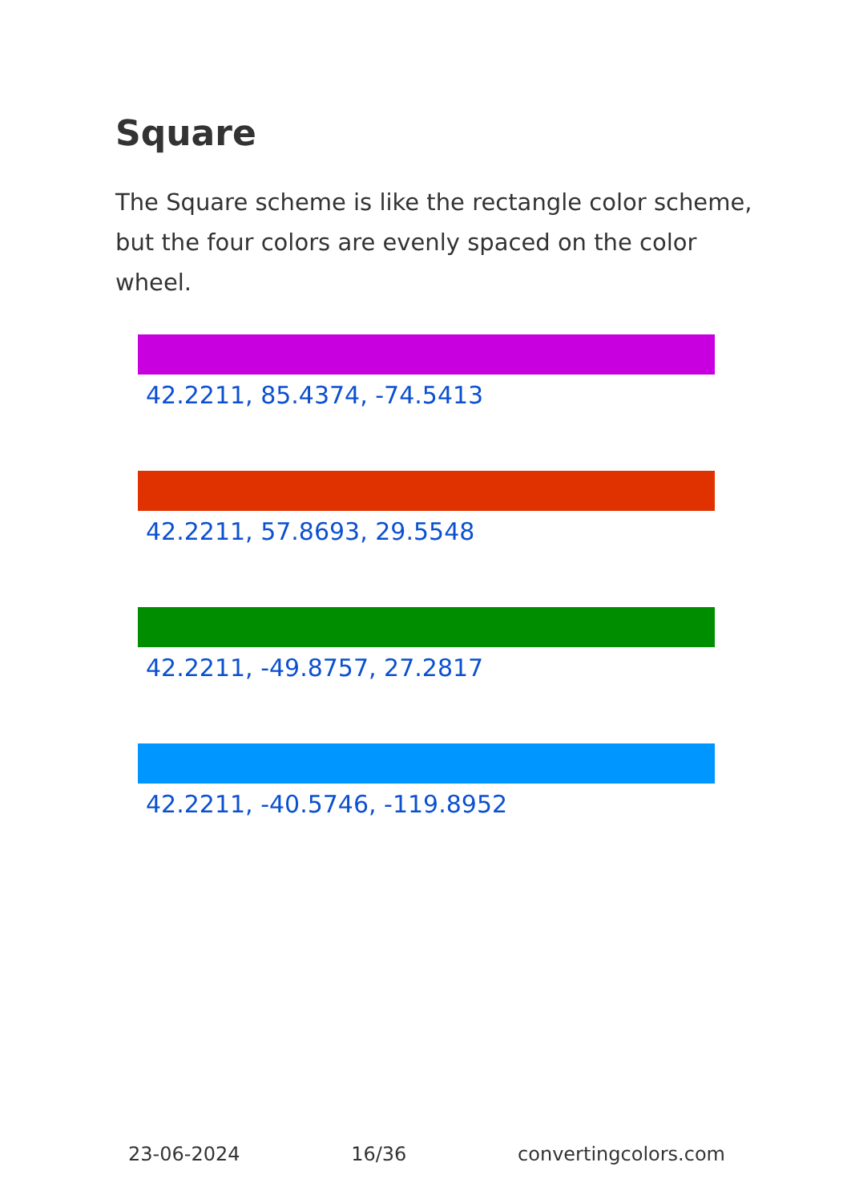Square
The Square scheme is like the rectangle color scheme, but the four colors are evenly spaced on the color wheel.
42.2211, 85.4374, -74.5413
42.2211, 57.8693, 29.5548
42.2211, -49.8757, 27.2817
42.2211, -40.5746, -119.8952
23-06-2024 16/36 convertingcolors.com